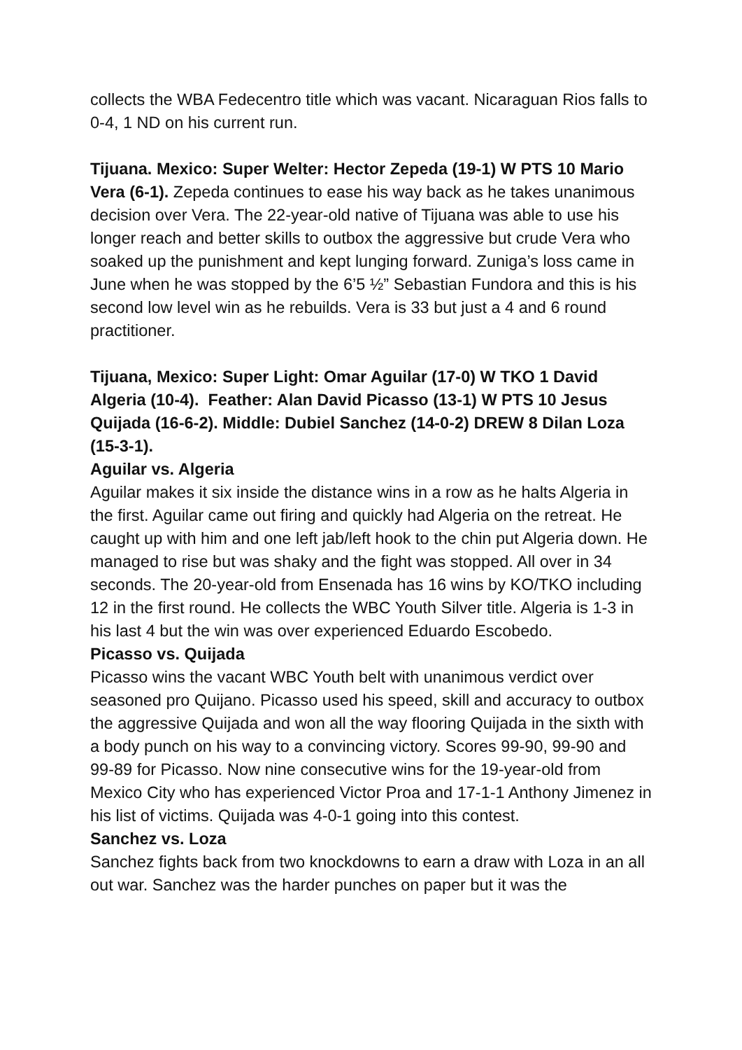collects the WBA Fedecentro title which was vacant. Nicaraguan Rios falls to 0-4, 1 ND on his current run.
Tijuana. Mexico: Super Welter: Hector Zepeda (19-1) W PTS 10 Mario Vera (6-1). Zepeda continues to ease his way back as he takes unanimous decision over Vera. The 22-year-old native of Tijuana was able to use his longer reach and better skills to outbox the aggressive but crude Vera who soaked up the punishment and kept lunging forward. Zuniga’s loss came in June when he was stopped by the 6’5 ½” Sebastian Fundora and this is his second low level win as he rebuilds. Vera is 33 but just a 4 and 6 round practitioner.
Tijuana, Mexico: Super Light: Omar Aguilar (17-0) W TKO 1 David Algeria (10-4). Feather: Alan David Picasso (13-1) W PTS 10 Jesus Quijada (16-6-2). Middle: Dubiel Sanchez (14-0-2) DREW 8 Dilan Loza (15-3-1).
Aguilar vs. Algeria
Aguilar makes it six inside the distance wins in a row as he halts Algeria in the first. Aguilar came out firing and quickly had Algeria on the retreat. He caught up with him and one left jab/left hook to the chin put Algeria down. He managed to rise but was shaky and the fight was stopped. All over in 34 seconds. The 20-year-old from Ensenada has 16 wins by KO/TKO including 12 in the first round. He collects the WBC Youth Silver title. Algeria is 1-3 in his last 4 but the win was over experienced Eduardo Escobedo.
Picasso vs. Quijada
Picasso wins the vacant WBC Youth belt with unanimous verdict over seasoned pro Quijano. Picasso used his speed, skill and accuracy to outbox the aggressive Quijada and won all the way flooring Quijada in the sixth with a body punch on his way to a convincing victory. Scores 99-90, 99-90 and 99-89 for Picasso. Now nine consecutive wins for the 19-year-old from Mexico City who has experienced Victor Proa and 17-1-1 Anthony Jimenez in his list of victims. Quijada was 4-0-1 going into this contest.
Sanchez vs. Loza
Sanchez fights back from two knockdowns to earn a draw with Loza in an all out war. Sanchez was the harder punches on paper but it was the